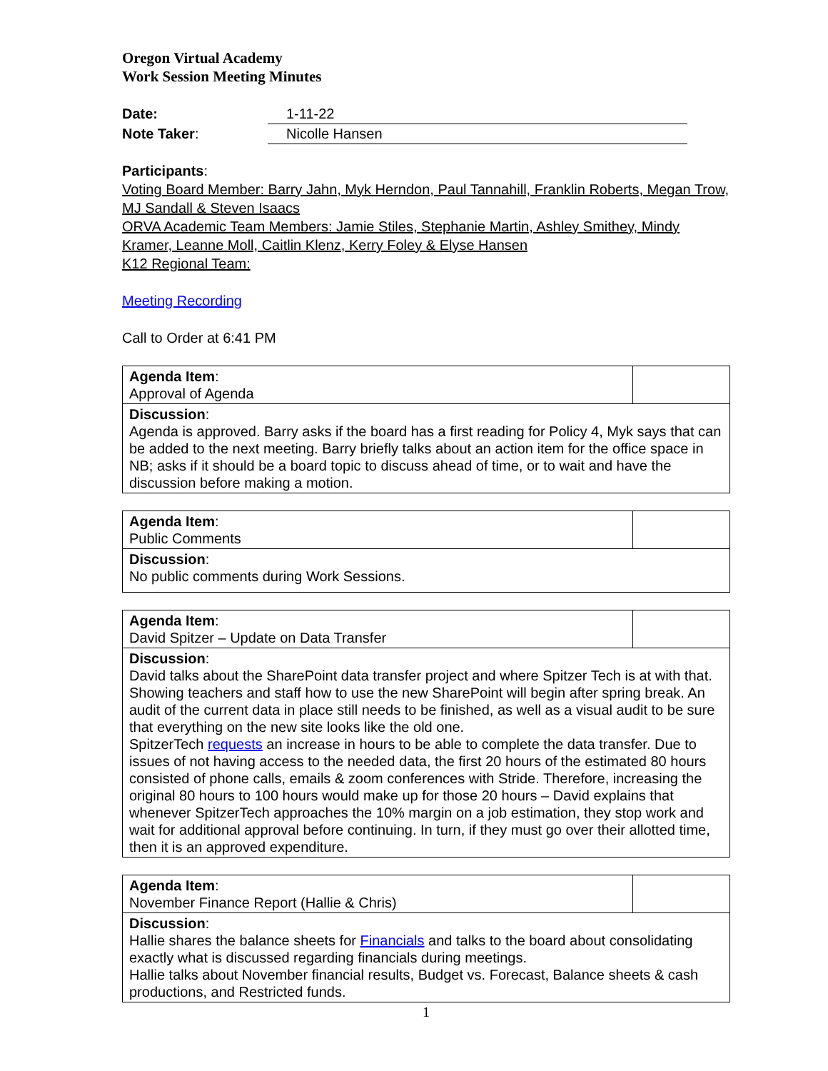Oregon Virtual Academy
Work Session Meeting Minutes
Date: 1-11-22
Note Taker: Nicolle Hansen
Participants:
Voting Board Member: Barry Jahn, Myk Herndon, Paul Tannahill, Franklin Roberts, Megan Trow, MJ Sandall & Steven Isaacs
ORVA Academic Team Members: Jamie Stiles, Stephanie Martin, Ashley Smithey, Mindy Kramer, Leanne Moll, Caitlin Klenz, Kerry Foley & Elyse Hansen
K12 Regional Team:
Meeting Recording
Call to Order at 6:41 PM
| Agenda Item : Approval of Agenda | |
| Discussion : Agenda is approved. Barry asks if the board has a first reading for Policy 4, Myk says that can be added to the next meeting. Barry briefly talks about an action item for the office space in NB; asks if it should be a board topic to discuss ahead of time, or to wait and have the discussion before making a motion. | |
| Agenda Item : Public Comments | |
| Discussion : No public comments during Work Sessions. | |
| Agenda Item : David Spitzer – Update on Data Transfer | |
| Discussion : David talks about the SharePoint data transfer project and where Spitzer Tech is at with that. Showing teachers and staff how to use the new SharePoint will begin after spring break. An audit of the current data in place still needs to be finished, as well as a visual audit to be sure that everything on the new site looks like the old one. SpitzerTech requests an increase in hours to be able to complete the data transfer. Due to issues of not having access to the needed data, the first 20 hours of the estimated 80 hours consisted of phone calls, emails & zoom conferences with Stride. Therefore, increasing the original 80 hours to 100 hours would make up for those 20 hours – David explains that whenever SpitzerTech approaches the 10% margin on a job estimation, they stop work and wait for additional approval before continuing. In turn, if they must go over their allotted time, then it is an approved expenditure. | |
| Agenda Item : November Finance Report (Hallie & Chris) | |
| Discussion : Hallie shares the balance sheets for Financials and talks to the board about consolidating exactly what is discussed regarding financials during meetings. Hallie talks about November financial results, Budget vs. Forecast, Balance sheets & cash productions, and Restricted funds. | |
1